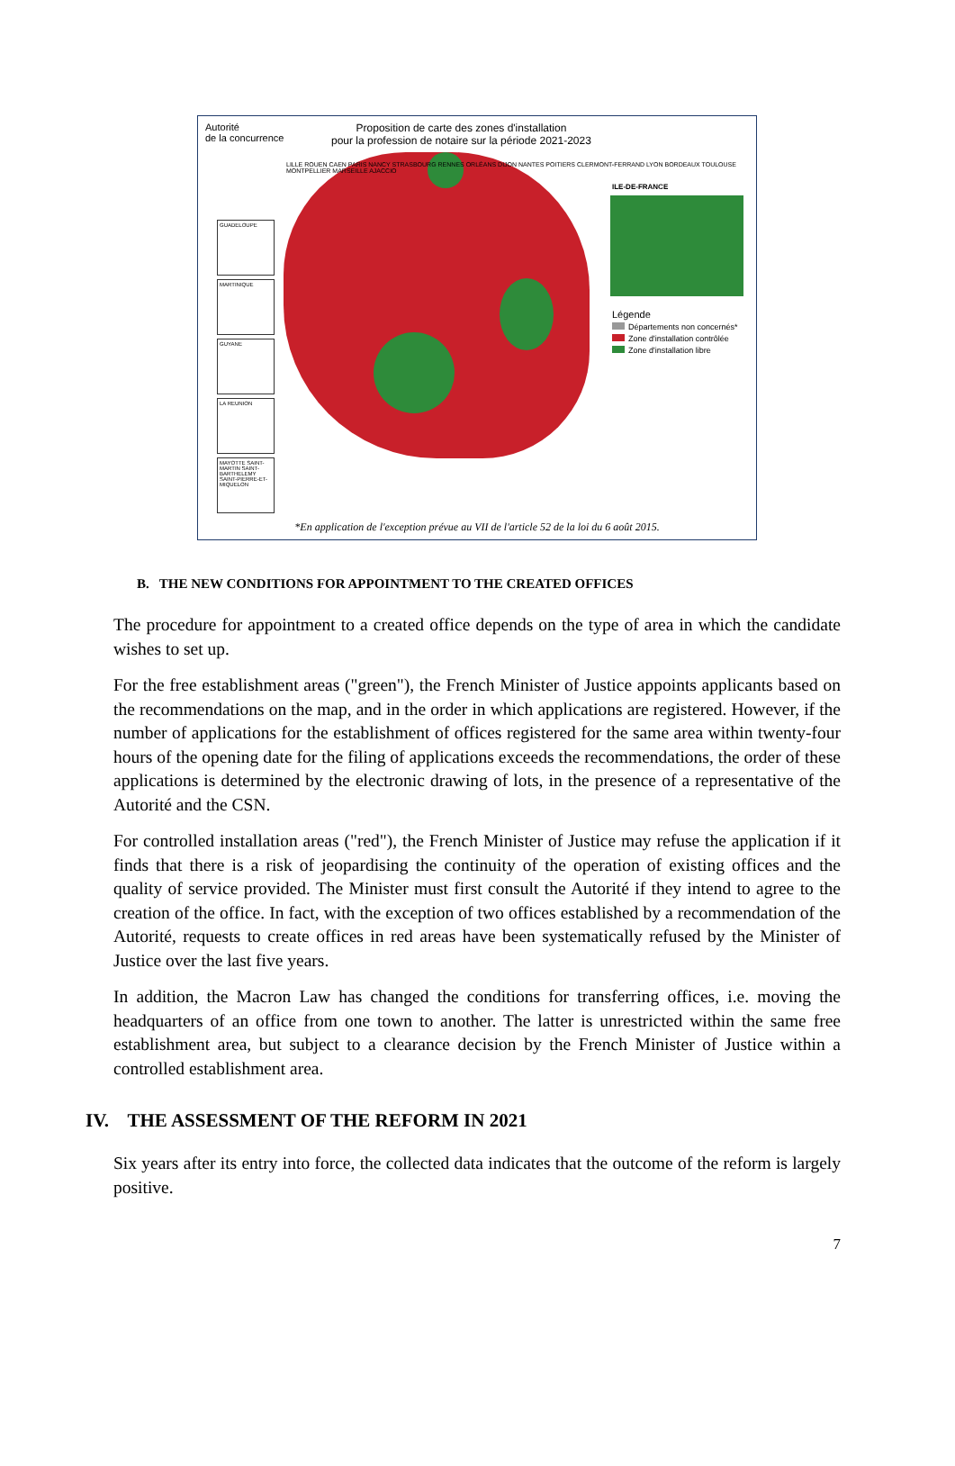Autorité
de la concurrence
Proposition de carte des zones d'installation
pour la profession de notaire sur la période 2021-2023
LILLE ROUEN CAEN PARIS NANCY STRASBOURG RENNES ORLÉANS DIJON NANTES POITIERS CLERMONT-FERRAND LYON BORDEAUX TOULOUSE MONTPELLIER MARSEILLE AJACCIO
ILE-DE-FRANCE
Légende
Départements non concernés*
Zone d'installation contrôlée
Zone d'installation libre
GUADELOUPE
MARTINIQUE
GUYANE
LA REUNION
MAYOTTE SAINT-MARTIN SAINT-BARTHELEMY SAINT-PIERRE-ET-MIQUELON
*En application de l'exception prévue au VII de l'article 52 de la loi du 6 août 2015.
B. THE NEW CONDITIONS FOR APPOINTMENT TO THE CREATED OFFICES
The procedure for appointment to a created office depends on the type of area in which the candidate wishes to set up.
For the free establishment areas ("green"), the French Minister of Justice appoints applicants based on the recommendations on the map, and in the order in which applications are registered. However, if the number of applications for the establishment of offices registered for the same area within twenty-four hours of the opening date for the filing of applications exceeds the recommendations, the order of these applications is determined by the electronic drawing of lots, in the presence of a representative of the Autorité and the CSN.
For controlled installation areas ("red"), the French Minister of Justice may refuse the application if it finds that there is a risk of jeopardising the continuity of the operation of existing offices and the quality of service provided. The Minister must first consult the Autorité if they intend to agree to the creation of the office. In fact, with the exception of two offices established by a recommendation of the Autorité, requests to create offices in red areas have been systematically refused by the Minister of Justice over the last five years.
In addition, the Macron Law has changed the conditions for transferring offices, i.e. moving the headquarters of an office from one town to another. The latter is unrestricted within the same free establishment area, but subject to a clearance decision by the French Minister of Justice within a controlled establishment area.
IV. THE ASSESSMENT OF THE REFORM IN 2021
Six years after its entry into force, the collected data indicates that the outcome of the reform is largely positive.
7